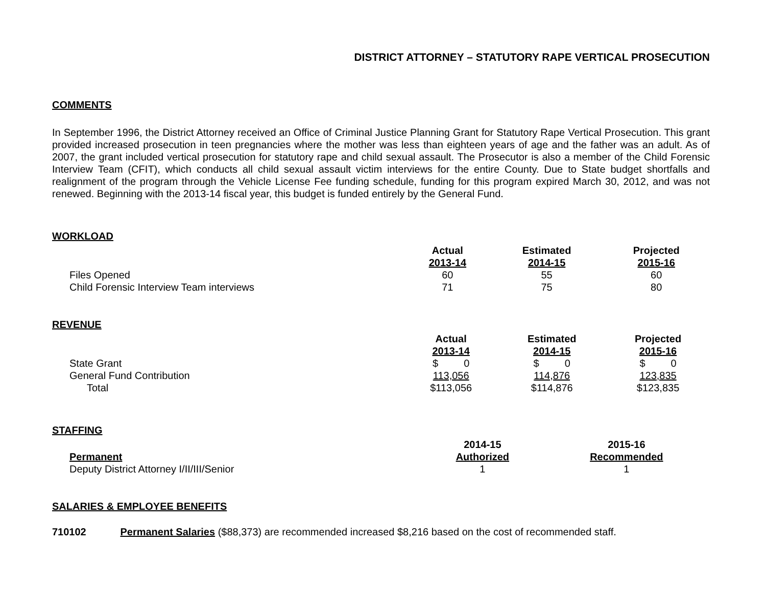DISTRICT ATTORNEY – STATUTORY RAPE VERTICAL PROSECUTION
COMMENTS
In September 1996, the District Attorney received an Office of Criminal Justice Planning Grant for Statutory Rape Vertical Prosecution. This grant provided increased prosecution in teen pregnancies where the mother was less than eighteen years of age and the father was an adult. As of 2007, the grant included vertical prosecution for statutory rape and child sexual assault. The Prosecutor is also a member of the Child Forensic Interview Team (CFIT), which conducts all child sexual assault victim interviews for the entire County. Due to State budget shortfalls and realignment of the program through the Vehicle License Fee funding schedule, funding for this program expired March 30, 2012, and was not renewed. Beginning with the 2013-14 fiscal year, this budget is funded entirely by the General Fund.
WORKLOAD
| | Actual 2013-14 | Estimated 2014-15 | Projected 2015-16 |
| --- | --- | --- | --- |
| Files Opened | 60 | 55 | 60 |
| Child Forensic Interview Team interviews | 71 | 75 | 80 |
REVENUE
| | Actual 2013-14 | Estimated 2014-15 | Projected 2015-16 |
| --- | --- | --- | --- |
| State Grant | $ 0 | $ 0 | $ 0 |
| General Fund Contribution | 113,056 | 114,876 | 123,835 |
| Total | $113,056 | $114,876 | $123,835 |
STAFFING
| Permanent | 2014-15 Authorized | 2015-16 Recommended |
| --- | --- | --- |
| Deputy District Attorney I/II/III/Senior | 1 | 1 |
SALARIES & EMPLOYEE BENEFITS
710102 Permanent Salaries ($88,373) are recommended increased $8,216 based on the cost of recommended staff.